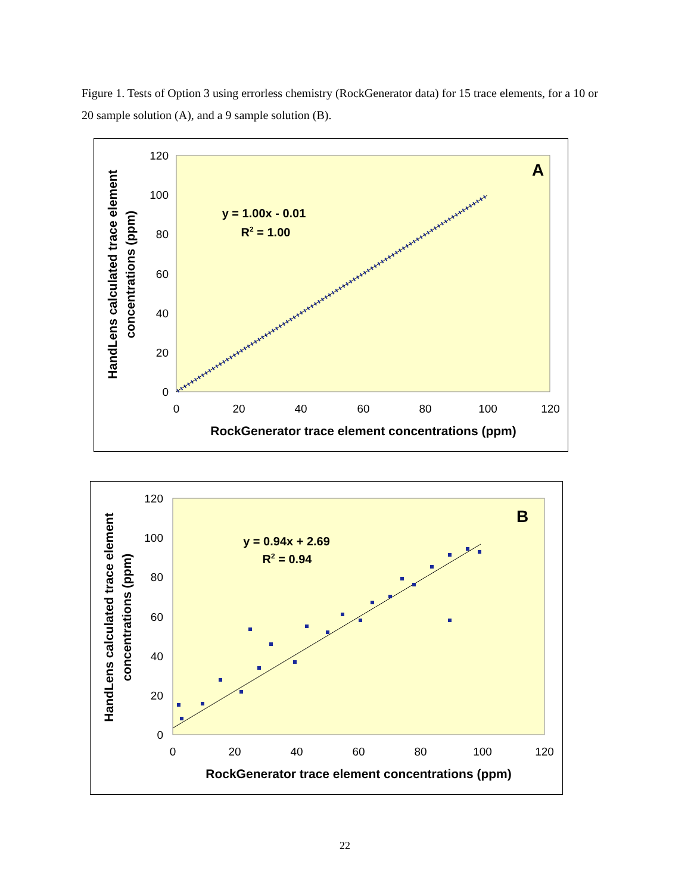Figure 1. Tests of Option 3 using errorless chemistry (RockGenerator data) for 15 trace elements, for a 10 or 20 sample solution (A), and a 9 sample solution (B).
0
20
40
60
80
100
120
0
20
40
60
80
100
120
RockGenerator trace element concentrations (ppm)
HandLens calculated trace element
concentrations (ppm)
y = 1.00x - 0.01
R2 = 1.00
A
0
20
40
60
80
100
120
0
20
40
60
80
100
120
RockGenerator trace element concentrations (ppm)
HandLens calculated trace element
concentrations (ppm)
y = 0.94x + 2.69
R2 = 0.94
B
22